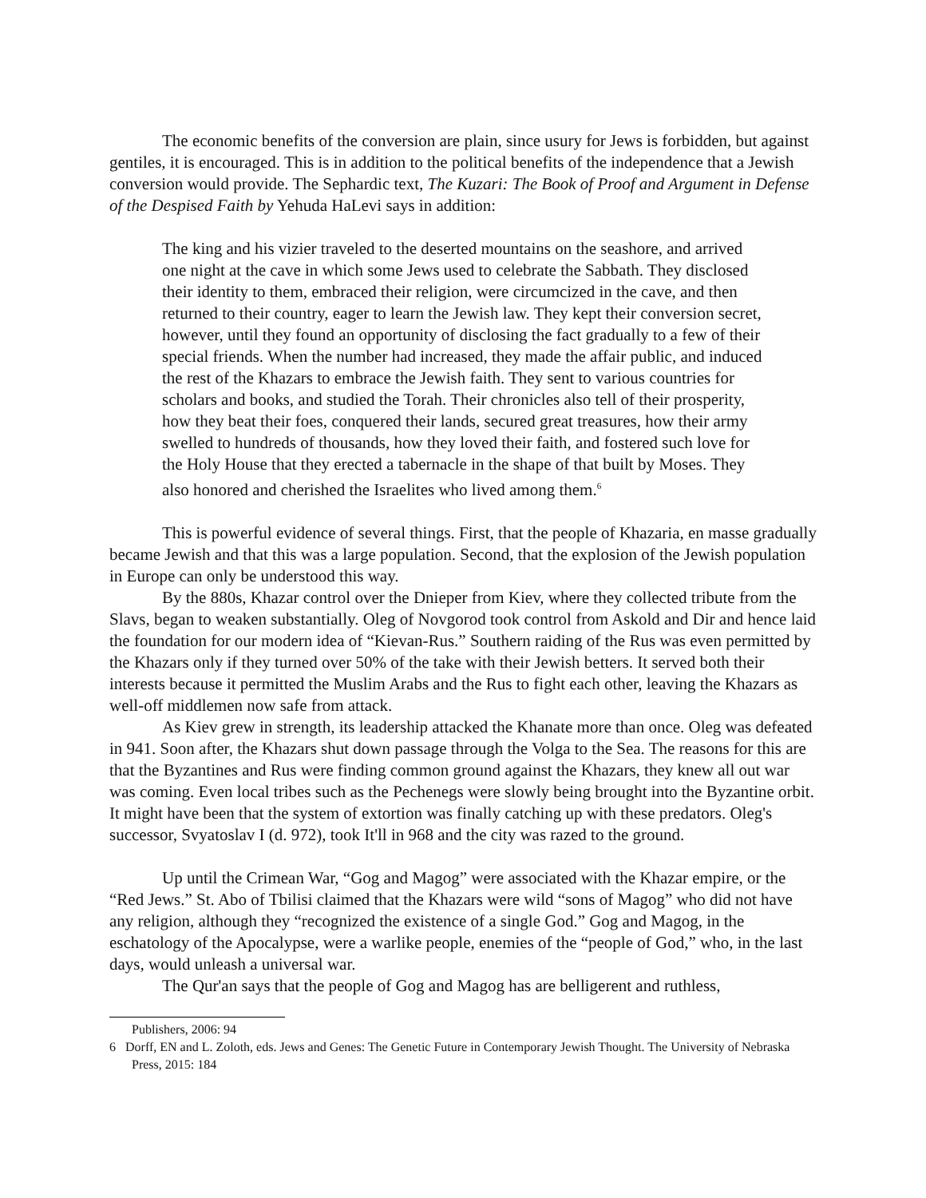The economic benefits of the conversion are plain, since usury for Jews is forbidden, but against gentiles, it is encouraged. This is in addition to the political benefits of the independence that a Jewish conversion would provide. The Sephardic text, The Kuzari: The Book of Proof and Argument in Defense of the Despised Faith by Yehuda HaLevi says in addition:
The king and his vizier traveled to the deserted mountains on the seashore, and arrived one night at the cave in which some Jews used to celebrate the Sabbath. They disclosed their identity to them, embraced their religion, were circumcized in the cave, and then returned to their country, eager to learn the Jewish law. They kept their conversion secret, however, until they found an opportunity of disclosing the fact gradually to a few of their special friends. When the number had increased, they made the affair public, and induced the rest of the Khazars to embrace the Jewish faith. They sent to various countries for scholars and books, and studied the Torah. Their chronicles also tell of their prosperity, how they beat their foes, conquered their lands, secured great treasures, how their army swelled to hundreds of thousands, how they loved their faith, and fostered such love for the Holy House that they erected a tabernacle in the shape of that built by Moses. They also honored and cherished the Israelites who lived among them.<sup>6</sup>
This is powerful evidence of several things. First, that the people of Khazaria, en masse gradually became Jewish and that this was a large population. Second, that the explosion of the Jewish population in Europe can only be understood this way.
By the 880s, Khazar control over the Dnieper from Kiev, where they collected tribute from the Slavs, began to weaken substantially. Oleg of Novgorod took control from Askold and Dir and hence laid the foundation for our modern idea of “Kievan-Rus.” Southern raiding of the Rus was even permitted by the Khazars only if they turned over 50% of the take with their Jewish betters. It served both their interests because it permitted the Muslim Arabs and the Rus to fight each other, leaving the Khazars as well-off middlemen now safe from attack.
As Kiev grew in strength, its leadership attacked the Khanate more than once. Oleg was defeated in 941. Soon after, the Khazars shut down passage through the Volga to the Sea. The reasons for this are that the Byzantines and Rus were finding common ground against the Khazars, they knew all out war was coming. Even local tribes such as the Pechenegs were slowly being brought into the Byzantine orbit. It might have been that the system of extortion was finally catching up with these predators. Oleg's successor, Svyatoslav I (d. 972), took It'll in 968 and the city was razed to the ground.
Up until the Crimean War, “Gog and Magog” were associated with the Khazar empire, or the “Red Jews.” St. Abo of Tbilisi claimed that the Khazars were wild “sons of Magog” who did not have any religion, although they “recognized the existence of a single God.” Gog and Magog, in the eschatology of the Apocalypse, were a warlike people, enemies of the “people of God,” who, in the last days, would unleash a universal war.
The Qur'an says that the people of Gog and Magog has are belligerent and ruthless,
Publishers, 2006: 94
6 Dorff, EN and L. Zoloth, eds. Jews and Genes: The Genetic Future in Contemporary Jewish Thought. The University of Nebraska Press, 2015: 184